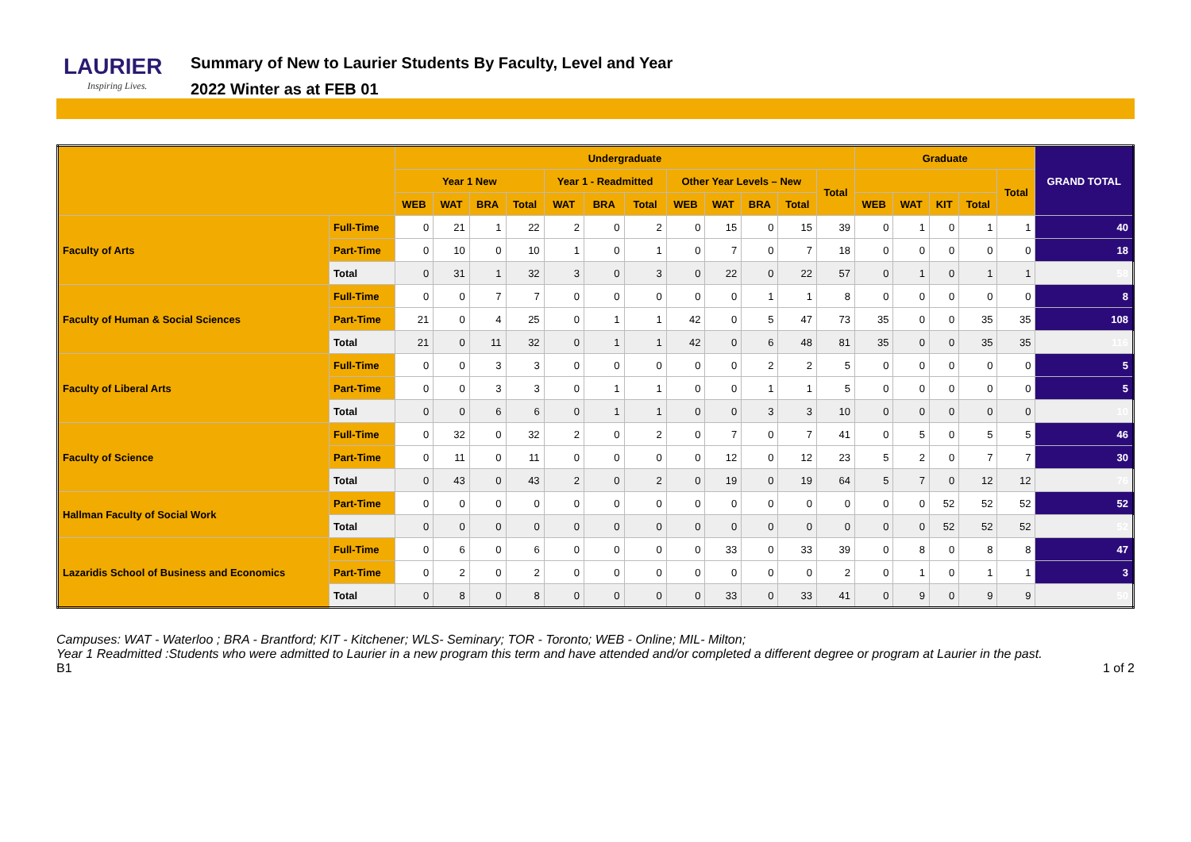LAURIER
Inspiring Lives.
Summary of New to Laurier Students By Faculty, Level and Year
2022 Winter as at FEB 01
| | | Undergraduate | | | | | | | | | | | | Graduate | | | | | GRAND TOTAL |
| --- | --- | --- | --- | --- | --- | --- | --- | --- | --- | --- | --- | --- | --- | --- | --- | --- | --- | --- | --- |
| | | Year 1 New | | | | Year 1 - Readmitted | | | Other Year Levels – New | | | | Total | | | | | Total | |
| | | WEB | WAT | BRA | Total | WAT | BRA | Total | WEB | WAT | BRA | Total | | WEB | WAT | KIT | Total | | |
| Faculty of Arts | Full-Time | 0 | 21 | 1 | 22 | 2 | 0 | 2 | 0 | 15 | 0 | 15 | 39 | 0 | 1 | 0 | 1 | 1 | 40 |
| | Part-Time | 0 | 10 | 0 | 10 | 1 | 0 | 1 | 0 | 7 | 0 | 7 | 18 | 0 | 0 | 0 | 0 | 0 | 18 |
| | Total | 0 | 31 | 1 | 32 | 3 | 0 | 3 | 0 | 22 | 0 | 22 | 57 | 0 | 1 | 0 | 1 | 1 | 58 |
| Faculty of Human & Social Sciences | Full-Time | 0 | 0 | 7 | 7 | 0 | 0 | 0 | 0 | 0 | 1 | 1 | 8 | 0 | 0 | 0 | 0 | 0 | 8 |
| | Part-Time | 21 | 0 | 4 | 25 | 0 | 1 | 1 | 42 | 0 | 5 | 47 | 73 | 35 | 0 | 0 | 35 | 35 | 108 |
| | Total | 21 | 0 | 11 | 32 | 0 | 1 | 1 | 42 | 0 | 6 | 48 | 81 | 35 | 0 | 0 | 35 | 35 | 116 |
| Faculty of Liberal Arts | Full-Time | 0 | 0 | 3 | 3 | 0 | 0 | 0 | 0 | 0 | 2 | 2 | 5 | 0 | 0 | 0 | 0 | 0 | 5 |
| | Part-Time | 0 | 0 | 3 | 3 | 0 | 1 | 1 | 0 | 0 | 1 | 1 | 5 | 0 | 0 | 0 | 0 | 0 | 5 |
| | Total | 0 | 0 | 6 | 6 | 0 | 1 | 1 | 0 | 0 | 3 | 3 | 10 | 0 | 0 | 0 | 0 | 0 | 10 |
| Faculty of Science | Full-Time | 0 | 32 | 0 | 32 | 2 | 0 | 2 | 0 | 7 | 0 | 7 | 41 | 0 | 5 | 0 | 5 | 5 | 46 |
| | Part-Time | 0 | 11 | 0 | 11 | 0 | 0 | 0 | 0 | 12 | 0 | 12 | 23 | 5 | 2 | 0 | 7 | 7 | 30 |
| | Total | 0 | 43 | 0 | 43 | 2 | 0 | 2 | 0 | 19 | 0 | 19 | 64 | 5 | 7 | 0 | 12 | 12 | 76 |
| Hallman Faculty of Social Work | Part-Time | 0 | 0 | 0 | 0 | 0 | 0 | 0 | 0 | 0 | 0 | 0 | 0 | 0 | 0 | 52 | 52 | 52 | 52 |
| | Total | 0 | 0 | 0 | 0 | 0 | 0 | 0 | 0 | 0 | 0 | 0 | 0 | 0 | 0 | 52 | 52 | 52 | 52 |
| Lazaridis School of Business and Economics | Full-Time | 0 | 6 | 0 | 6 | 0 | 0 | 0 | 0 | 33 | 0 | 33 | 39 | 0 | 8 | 0 | 8 | 8 | 47 |
| | Part-Time | 0 | 2 | 0 | 2 | 0 | 0 | 0 | 0 | 0 | 0 | 0 | 2 | 0 | 1 | 0 | 1 | 1 | 3 |
| | Total | 0 | 8 | 0 | 8 | 0 | 0 | 0 | 0 | 33 | 0 | 33 | 41 | 0 | 9 | 0 | 9 | 9 | 50 |
Campuses: WAT - Waterloo ; BRA - Brantford; KIT - Kitchener; WLS- Seminary; TOR - Toronto; WEB - Online; MIL- Milton;
Year 1 Readmitted :Students who were admitted to Laurier in a new program this term and have attended and/or completed a different degree or program at Laurier in the past.
B1 1 of 2